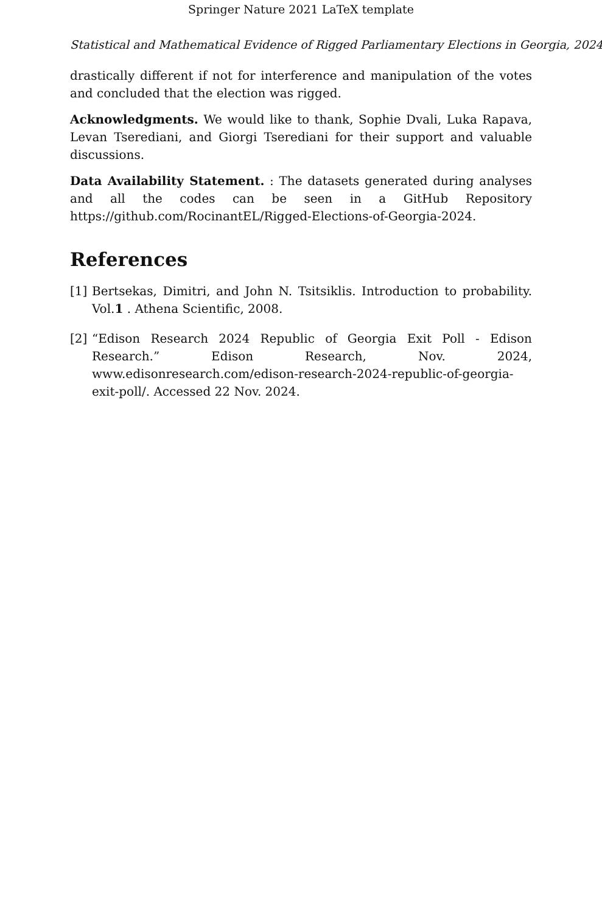Springer Nature 2021 LaTeX template
Statistical and Mathematical Evidence of Rigged Parliamentary Elections in Georgia, 2024
drastically different if not for interference and manipulation of the votes and concluded that the election was rigged.
Acknowledgments. We would like to thank, Sophie Dvali, Luka Rapava, Levan Tserediani, and Giorgi Tserediani for their support and valuable discussions.
Data Availability Statement. : The datasets generated during analyses and all the codes can be seen in a GitHub Repository https://github.com/RocinantEL/Rigged-Elections-of-Georgia-2024.
References
[1] Bertsekas, Dimitri, and John N. Tsitsiklis. Introduction to probability. Vol.1 . Athena Scientific, 2008.
[2] “Edison Research 2024 Republic of Georgia Exit Poll - Edison Research.” Edison Research, Nov. 2024, www.edisonresearch.com/edison-research-2024-republic-of-georgia-exit-poll/. Accessed 22 Nov. 2024.